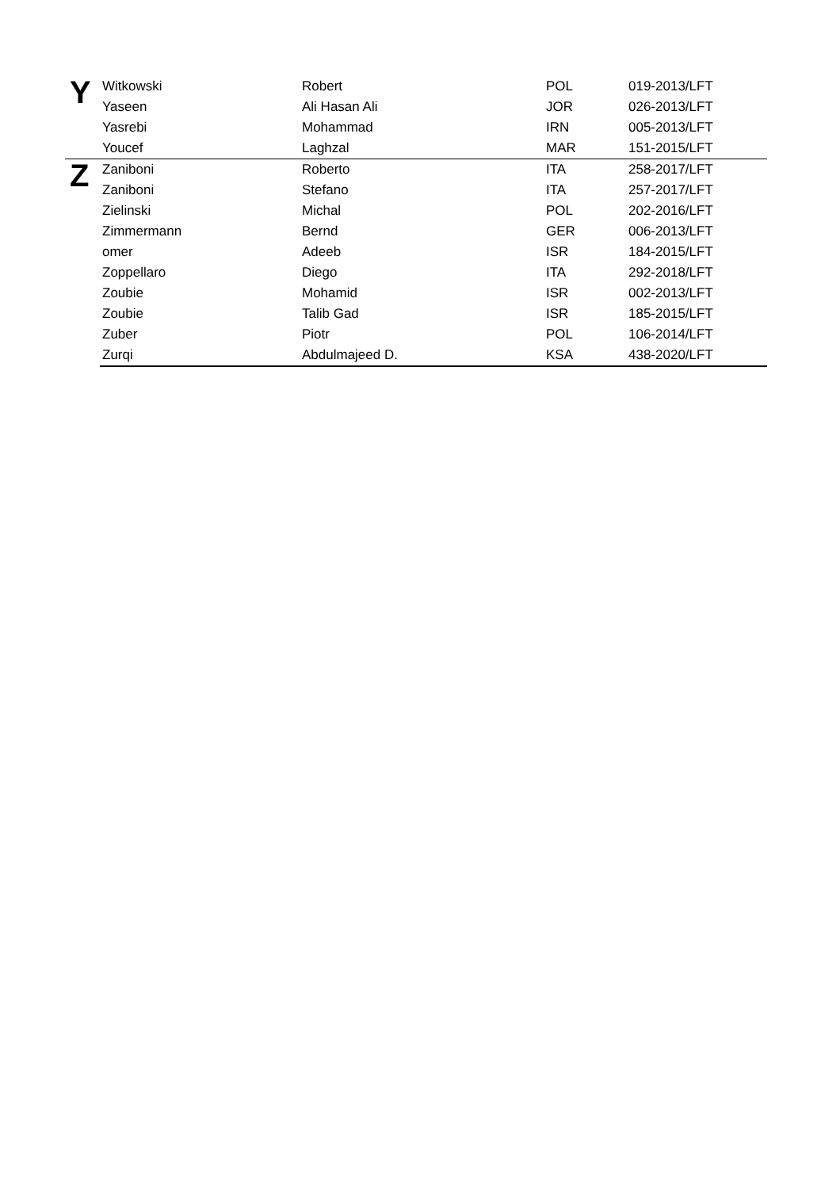| Y | Witkowski | Robert | POL | 019-2013/LFT |
| | Yaseen | Ali Hasan Ali | JOR | 026-2013/LFT |
| | Yasrebi | Mohammad | IRN | 005-2013/LFT |
| | Youcef | Laghzal | MAR | 151-2015/LFT |
| Z | Zaniboni | Roberto | ITA | 258-2017/LFT |
| | Zaniboni | Stefano | ITA | 257-2017/LFT |
| | Zielinski | Michal | POL | 202-2016/LFT |
| | Zimmermann | Bernd | GER | 006-2013/LFT |
| | omer | Adeeb | ISR | 184-2015/LFT |
| | Zoppellaro | Diego | ITA | 292-2018/LFT |
| | Zoubie | Mohamid | ISR | 002-2013/LFT |
| | Zoubie | Talib Gad | ISR | 185-2015/LFT |
| | Zuber | Piotr | POL | 106-2014/LFT |
| | Zurqi | Abdulmajeed D. | KSA | 438-2020/LFT |